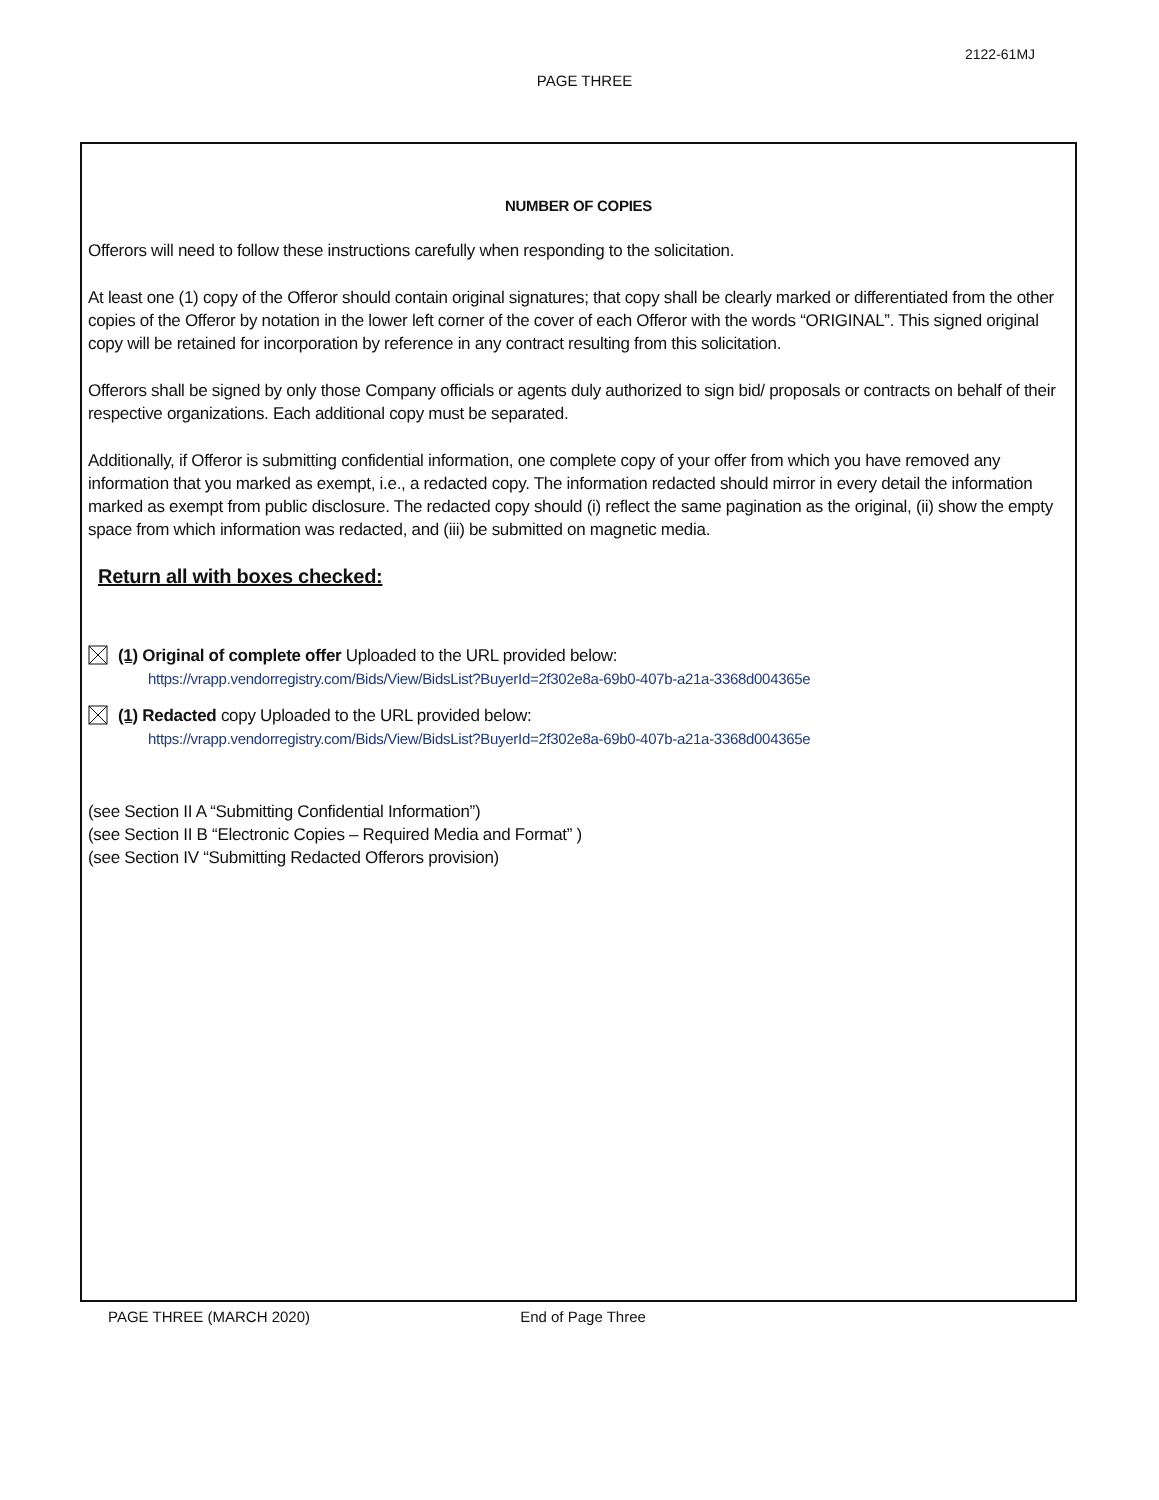2122-61MJ
PAGE THREE
NUMBER OF COPIES
Offerors will need to follow these instructions carefully when responding to the solicitation.
At least one (1) copy of the Offeror should contain original signatures; that copy shall be clearly marked or differentiated from the other copies of the Offeror by notation in the lower left corner of the cover of each Offeror with the words “ORIGINAL”. This signed original copy will be retained for incorporation by reference in any contract resulting from this solicitation.
Offerors shall be signed by only those Company officials or agents duly authorized to sign bid/ proposals or contracts on behalf of their respective organizations. Each additional copy must be separated.
Additionally, if Offeror is submitting confidential information, one complete copy of your offer from which you have removed any information that you marked as exempt, i.e., a redacted copy. The information redacted should mirror in every detail the information marked as exempt from public disclosure. The redacted copy should (i) reflect the same pagination as the original, (ii) show the empty space from which information was redacted, and (iii) be submitted on magnetic media.
Return all with boxes checked:
(1) Original of complete offer Uploaded to the URL provided below:
https://vrapp.vendorregistry.com/Bids/View/BidsList?BuyerId=2f302e8a-69b0-407b-a21a-3368d004365e
(1) Redacted copy Uploaded to the URL provided below:
https://vrapp.vendorregistry.com/Bids/View/BidsList?BuyerId=2f302e8a-69b0-407b-a21a-3368d004365e
(see Section II A “Submitting Confidential Information”)
(see Section II B “Electronic Copies – Required Media and Format” )
(see Section IV “Submitting Redacted Offerors provision)
PAGE THREE (MARCH 2020) End of Page Three